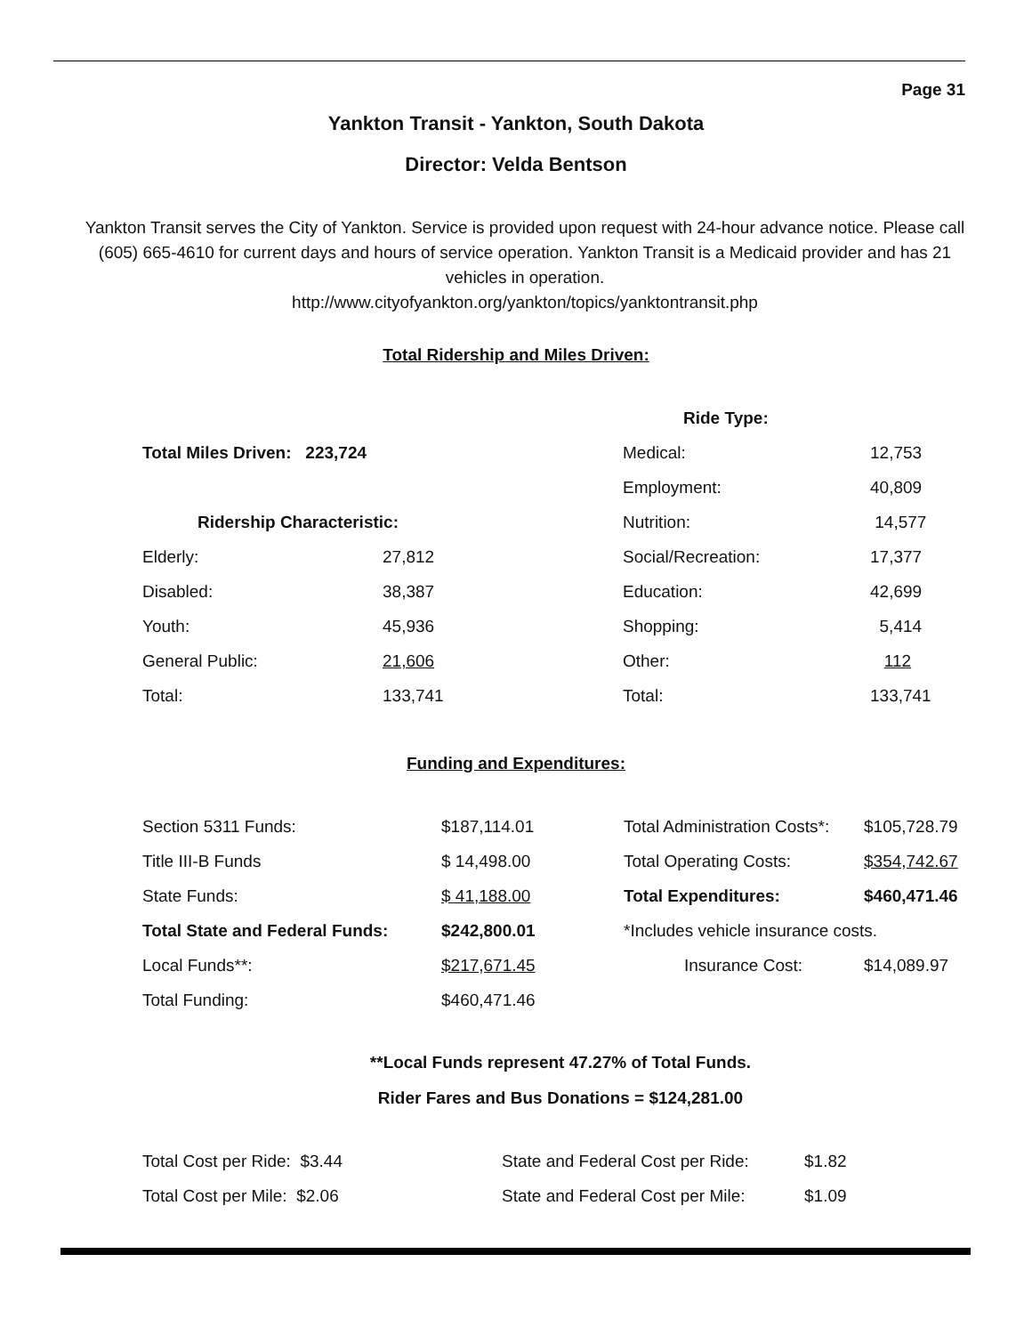Page 31
Yankton Transit - Yankton, South Dakota
Director: Velda Bentson
Yankton Transit serves the City of Yankton. Service is provided upon request with 24-hour advance notice. Please call (605) 665-4610 for current days and hours of service operation. Yankton Transit is a Medicaid provider and has 21 vehicles in operation.
http://www.cityofyankton.org/yankton/topics/yanktontransit.php
Total Ridership and Miles Driven:
| | | Ride Type: | |
| Total Miles Driven: 223,724 | | Medical: | 12,753 |
| | | Employment: | 40,809 |
| Ridership Characteristic: | | Nutrition: | 14,577 |
| Elderly: | 27,812 | Social/Recreation: | 17,377 |
| Disabled: | 38,387 | Education: | 42,699 |
| Youth: | 45,936 | Shopping: | 5,414 |
| General Public: | 21,606 | Other: | 112 |
| Total: | 133,741 | Total: | 133,741 |
Funding and Expenditures:
| Section 5311 Funds: | $187,114.01 | Total Administration Costs*: | $105,728.79 |
| Title III-B Funds | $ 14,498.00 | Total Operating Costs: | $354,742.67 |
| State Funds: | $ 41,188.00 | Total Expenditures: | $460,471.46 |
| Total State and Federal Funds: | $242,800.01 | *Includes vehicle insurance costs. | |
| Local Funds**: | $217,671.45 | Insurance Cost: | $14,089.97 |
| Total Funding: | $460,471.46 | | |
**Local Funds represent 47.27% of Total Funds.
Rider Fares and Bus Donations = $124,281.00
| Total Cost per Ride: $3.44 | State and Federal Cost per Ride: | $1.82 |
| Total Cost per Mile: $2.06 | State and Federal Cost per Mile: | $1.09 |